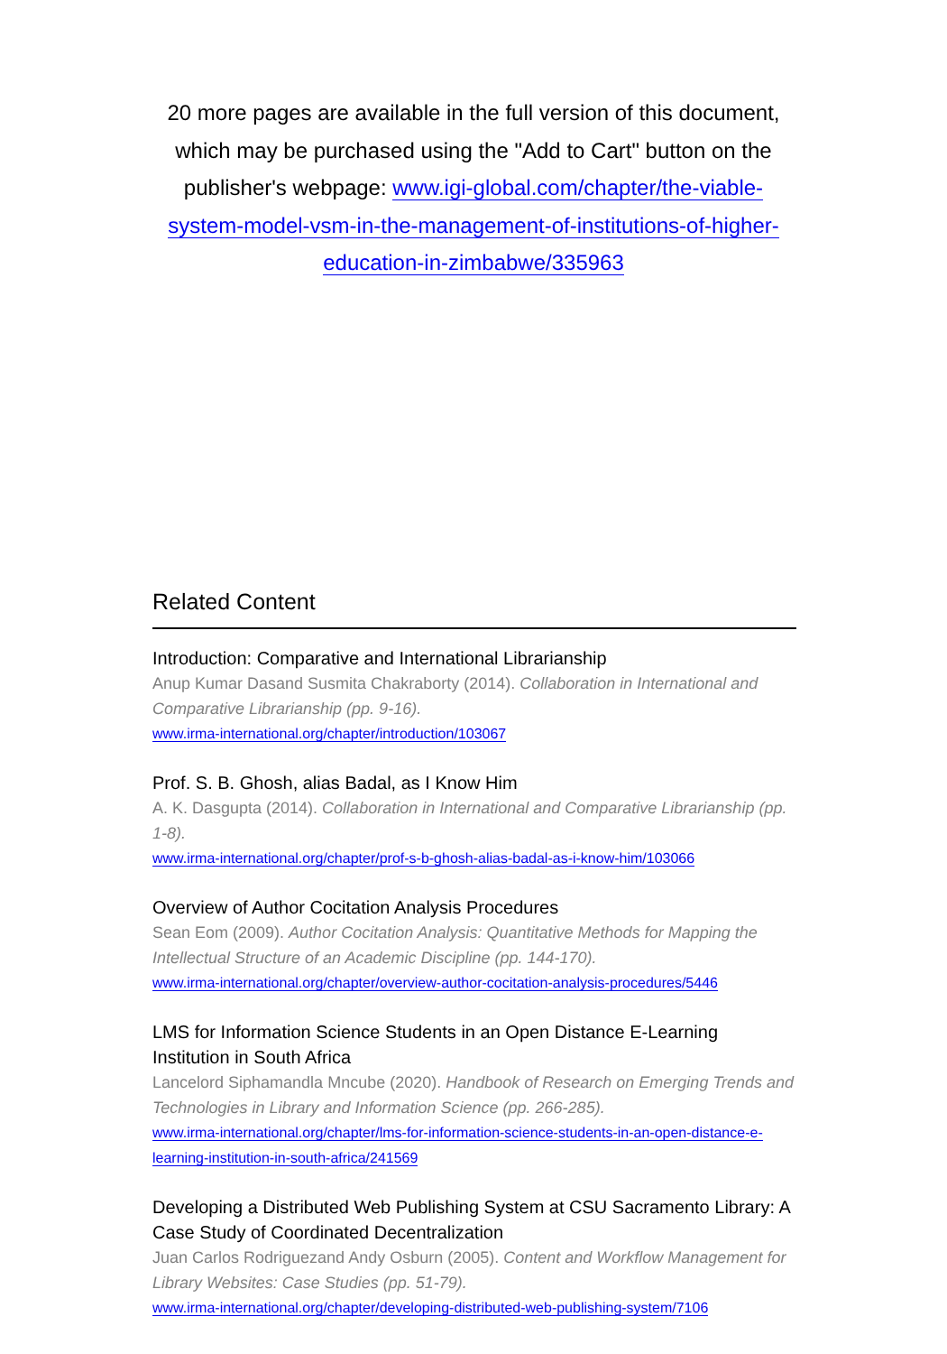20 more pages are available in the full version of this document, which may be purchased using the "Add to Cart" button on the publisher's webpage: www.igi-global.com/chapter/the-viable-system-model-vsm-in-the-management-of-institutions-of-higher-education-in-zimbabwe/335963
Related Content
Introduction: Comparative and International Librarianship
Anup Kumar Dasand Susmita Chakraborty (2014). Collaboration in International and Comparative Librarianship (pp. 9-16).
www.irma-international.org/chapter/introduction/103067
Prof. S. B. Ghosh, alias Badal, as I Know Him
A. K. Dasgupta (2014). Collaboration in International and Comparative Librarianship (pp. 1-8).
www.irma-international.org/chapter/prof-s-b-ghosh-alias-badal-as-i-know-him/103066
Overview of Author Cocitation Analysis Procedures
Sean Eom (2009). Author Cocitation Analysis: Quantitative Methods for Mapping the Intellectual Structure of an Academic Discipline (pp. 144-170).
www.irma-international.org/chapter/overview-author-cocitation-analysis-procedures/5446
LMS for Information Science Students in an Open Distance E-Learning Institution in South Africa
Lancelord Siphamandla Mncube (2020). Handbook of Research on Emerging Trends and Technologies in Library and Information Science (pp. 266-285).
www.irma-international.org/chapter/lms-for-information-science-students-in-an-open-distance-e-learning-institution-in-south-africa/241569
Developing a Distributed Web Publishing System at CSU Sacramento Library: A Case Study of Coordinated Decentralization
Juan Carlos Rodriguezand Andy Osburn (2005). Content and Workflow Management for Library Websites: Case Studies (pp. 51-79).
www.irma-international.org/chapter/developing-distributed-web-publishing-system/7106